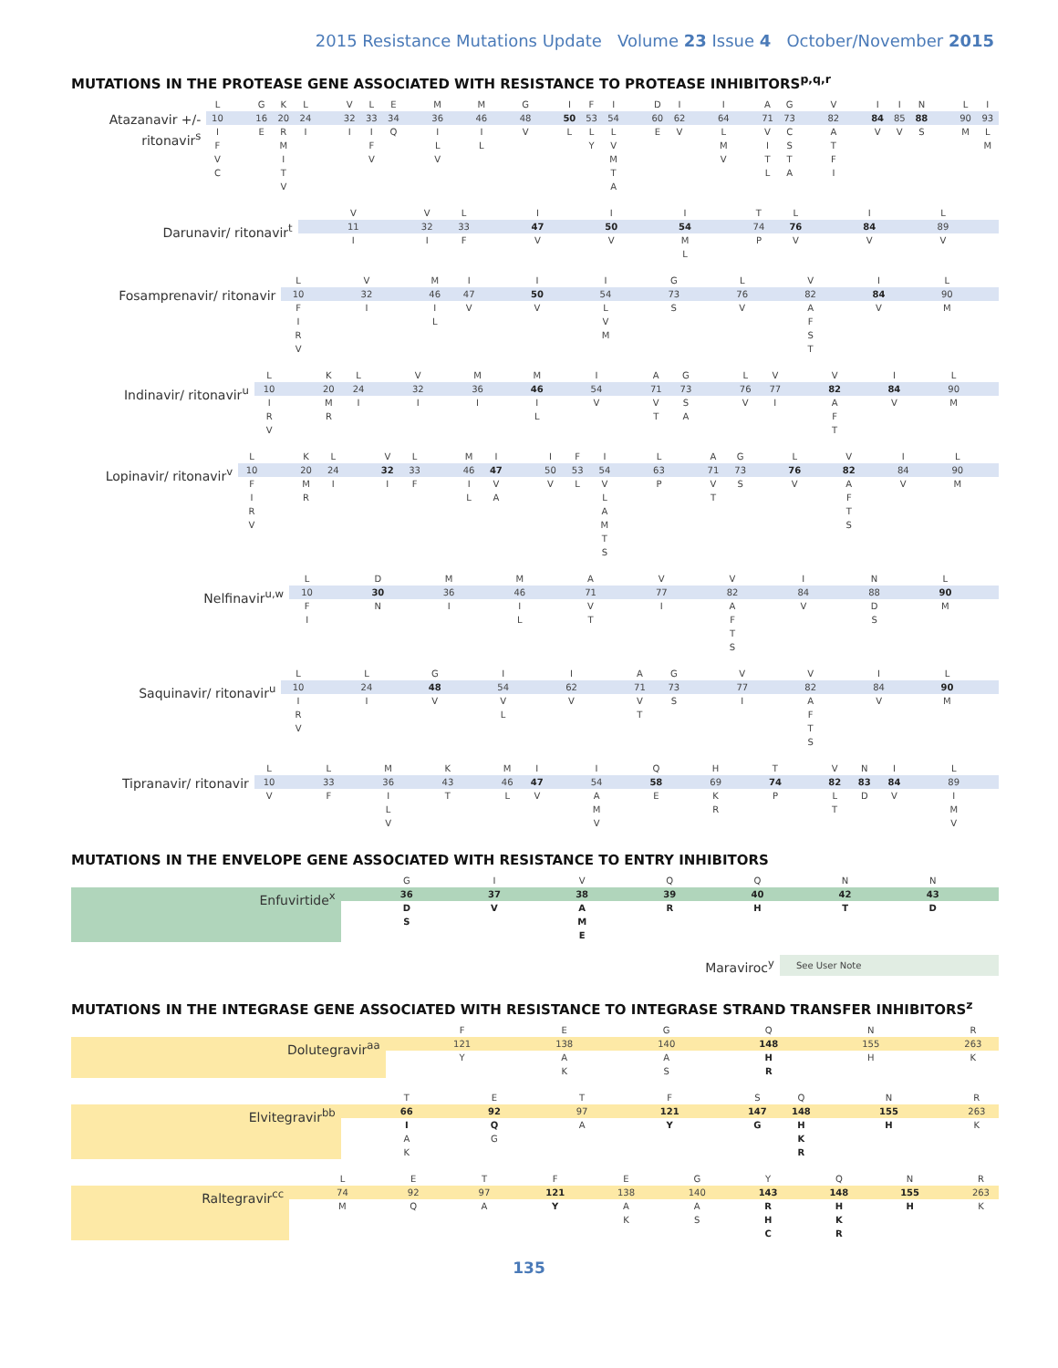2015 Resistance Mutations Update Volume 23 Issue 4 October/November 2015
MUTATIONS IN THE PROTEASE GENE ASSOCIATED WITH RESISTANCE TO PROTEASE INHIBITORS<sup>p,q,r</sup>
| | L | | G | K | L | | V | L | E | | M | | M | | G | | I | F | I | | D | I | | I | | A | G | | V | | I | I | N | | L | I |
| Atazanavir +/- ritonavir<sup>s</sup> | 10 | | 16 | 20 | 24 | | 32 | 33 | 34 | | 36 | | 46 | | 48 | | 50 | 53 | 54 | | 60 | 62 | | 64 | | 71 | 73 | | 82 | | 84 | 85 | 88 | | 90 | 93 |
| | I | | E | R | I | | I | I | Q | | I | | I | | V | | L | L | L | | E | V | | L | | V | C | | A | | V | V | S | | M | L |
| | F | | | M | | | | F | | | L | | L | | | | | Y | V | | | | | M | | I | S | | T | | | | | | | M |
| | V | | | I | | | | V | | | V | | | | | | | | M | | | | | V | | T | T | | F | | | | | | | |
| | C | | | T | | | | | | | | | | | | | | | T | | | | | | | L | A | | I | | | | | | | |
| | | | | V | | | | | | | | | | | | | | | A | | | | | | | | | | | | | | | | | |
| | | V | | V | L | | I | | I | | I | | T | L | | I | | L | |
| Darunavir/ ritonavir<sup>t</sup> | | 11 | | 32 | 33 | | 47 | | 50 | | 54 | | 74 | 76 | | 84 | | 89 | |
| | | I | | I | F | | V | | V | | M | | P | V | | V | | V | |
| | | | | | | | | | | | L | | | | | | | | |
| | L | | V | | M | I | | I | | I | | G | | L | | V | | I | | L | |
| Fosamprenavir/ ritonavir | 10 | | 32 | | 46 | 47 | | 50 | | 54 | | 73 | | 76 | | 82 | | 84 | | 90 | |
| | F | | I | | I | V | | V | | L | | S | | V | | A | | V | | M | |
| | I | | | | L | | | | | V | | | | | | F | | | | | |
| | R | | | | | | | | | M | | | | | | S | | | | | |
| | V | | | | | | | | | | | | | | | T | | | | | |
| | L | | K | L | | V | | M | | M | | I | | A | G | | L | V | | V | | I | | L | |
| Indinavir/ ritonavir<sup>u</sup> | 10 | | 20 | 24 | | 32 | | 36 | | 46 | | 54 | | 71 | 73 | | 76 | 77 | | 82 | | 84 | | 90 | |
| | I | | M | I | | I | | I | | I | | V | | V | S | | V | I | | A | | V | | M | |
| | R | | R | | | | | | | L | | | | T | A | | | | | F | | | | | |
| | V | | | | | | | | | | | | | | | | | | | T | | | | | |
| | L | | K | L | | V | L | | M | I | | I | F | I | | L | | A | G | | L | | V | | I | | L | |
| Lopinavir/ ritonavir<sup>v</sup> | 10 | | 20 | 24 | | 32 | 33 | | 46 | 47 | | 50 | 53 | 54 | | 63 | | 71 | 73 | | 76 | | 82 | | 84 | | 90 | |
| | F | | M | I | | I | F | | I | V | | V | L | V | | P | | V | S | | V | | A | | V | | M | |
| | I | | R | | | | | | L | A | | | | L | | | | T | | | | | F | | | | | |
| | R | | | | | | | | | | | | | A | | | | | | | | | T | | | | | |
| | V | | | | | | | | | | | | | M | | | | | | | | | S | | | | | |
| | | | | | | | | | | | | | | T | | | | | | | | | | | | | | |
| | | | | | | | | | | | | | | S | | | | | | | | | | | | | | |
| | L | | D | | M | | M | | A | | V | | V | | I | | N | | L | |
| Nelfinavir<sup>u,w</sup> | 10 | | 30 | | 36 | | 46 | | 71 | | 77 | | 82 | | 84 | | 88 | | 90 | |
| | F | | N | | I | | I | | V | | I | | A | | V | | D | | M | |
| | I | | | | | | L | | T | | | | F | | | | S | | | |
| | | | | | | | | | | | | | T | | | | | | | |
| | | | | | | | | | | | | | S | | | | | | | |
| | L | | L | | G | | I | | I | | A | G | | V | | V | | I | | L | |
| Saquinavir/ ritonavir<sup>u</sup> | 10 | | 24 | | 48 | | 54 | | 62 | | 71 | 73 | | 77 | | 82 | | 84 | | 90 | |
| | I | | I | | V | | V | | V | | V | S | | I | | A | | V | | M | |
| | R | | | | | | L | | | | T | | | | | F | | | | | |
| | V | | | | | | | | | | | | | | | T | | | | | |
| | | | | | | | | | | | | | | | | S | | | | | |
| | L | | L | | M | | K | | M | I | | I | | Q | | H | | T | | V | N | I | | L | |
| Tipranavir/ ritonavir | 10 | | 33 | | 36 | | 43 | | 46 | 47 | | 54 | | 58 | | 69 | | 74 | | 82 | 83 | 84 | | 89 | |
| | V | | F | | I | | T | | L | V | | A | | E | | K | | P | | L | D | V | | I | |
| | | | | | L | | | | | | | M | | | | R | | | | T | | | | M | |
| | | | | | V | | | | | | | V | | | | | | | | | | | | V | |
MUTATIONS IN THE ENVELOPE GENE ASSOCIATED WITH RESISTANCE TO ENTRY INHIBITORS
| | | G | | I | | V | | Q | | Q | | N | | N | |
| Enfuvirtide<sup>x</sup> | | 36 | | 37 | | 38 | | 39 | | 40 | | 42 | | 43 | |
| | | D | | V | | A | | R | | H | | T | | D | |
| | | S | | | | M | | | | | | | | | |
| | | | | | | E | | | | | | | | | |
| Maraviroc<sup>y</sup> | See User Note |
MUTATIONS IN THE INTEGRASE GENE ASSOCIATED WITH RESISTANCE TO INTEGRASE STRAND TRANSFER INHIBITORS<sup>z</sup>
| | | F | | E | | G | | Q | | N | | R |
| Dolutegravir<sup>aa</sup> | | 121 | | 138 | | 140 | | 148 | | 155 | | 263 |
| | | Y | | A | | A | | H | | H | | K |
| | | | | K | | S | | R | | | | |
| | | T | | E | | T | | F | | S | Q | | N | | R |
| Elvitegravir<sup>bb</sup> | | 66 | | 92 | | 97 | | 121 | | 147 | 148 | | 155 | | 263 |
| | | I | | Q | | A | | Y | | G | H | | H | | K |
| | | A | | G | | | | | | | K | | | | |
| | | K | | | | | | | | | R | | | | |
| | | L | | E | | T | | F | | E | | G | | Y | | Q | | N | | R |
| Raltegravir<sup>cc</sup> | | 74 | | 92 | | 97 | | 121 | | 138 | | 140 | | 143 | | 148 | | 155 | | 263 |
| | | M | | Q | | A | | Y | | A | | A | | R | | H | | H | | K |
| | | | | | | | | | | K | | S | | H | | K | | | | |
| | | | | | | | | | | | | | | C | | R | | | | |
135